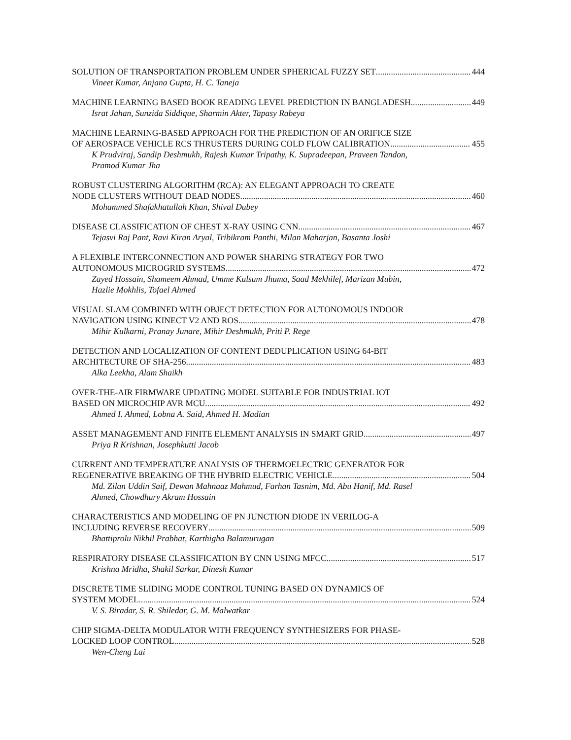SOLUTION OF TRANSPORTATION PROBLEM UNDER SPHERICAL FUZZY SET 444
Vineet Kumar, Anjana Gupta, H. C. Taneja
MACHINE LEARNING BASED BOOK READING LEVEL PREDICTION IN BANGLADESH 449
Israt Jahan, Sunzida Siddique, Sharmin Akter, Tapasy Rabeya
MACHINE LEARNING-BASED APPROACH FOR THE PREDICTION OF AN ORIFICE SIZE
OF AEROSPACE VEHICLE RCS THRUSTERS DURING COLD FLOW CALIBRATION 455
K Prudviraj, Sandip Deshmukh, Rajesh Kumar Tripathy, K. Supradeepan, Praveen Tandon,
Pramod Kumar Jha
ROBUST CLUSTERING ALGORITHM (RCA): AN ELEGANT APPROACH TO CREATE
NODE CLUSTERS WITHOUT DEAD NODES 460
Mohammed Shafakhatullah Khan, Shival Dubey
DISEASE CLASSIFICATION OF CHEST X-RAY USING CNN 467
Tejasvi Raj Pant, Ravi Kiran Aryal, Tribikram Panthi, Milan Maharjan, Basanta Joshi
A FLEXIBLE INTERCONNECTION AND POWER SHARING STRATEGY FOR TWO
AUTONOMOUS MICROGRID SYSTEMS 472
Zayed Hossain, Shameem Ahmad, Umme Kulsum Jhuma, Saad Mekhilef, Marizan Mubin,
Hazlie Mokhlis, Tofael Ahmed
VISUAL SLAM COMBINED WITH OBJECT DETECTION FOR AUTONOMOUS INDOOR
NAVIGATION USING KINECT V2 AND ROS 478
Mihir Kulkarni, Pranay Junare, Mihir Deshmukh, Priti P. Rege
DETECTION AND LOCALIZATION OF CONTENT DEDUPLICATION USING 64-BIT
ARCHITECTURE OF SHA-256 483
Alka Leekha, Alam Shaikh
OVER-THE-AIR FIRMWARE UPDATING MODEL SUITABLE FOR INDUSTRIAL IOT
BASED ON MICROCHIP AVR MCU 492
Ahmed I. Ahmed, Lobna A. Said, Ahmed H. Madian
ASSET MANAGEMENT AND FINITE ELEMENT ANALYSIS IN SMART GRID 497
Priya R Krishnan, Josephkutti Jacob
CURRENT AND TEMPERATURE ANALYSIS OF THERMOELECTRIC GENERATOR FOR
REGENERATIVE BREAKING OF THE HYBRID ELECTRIC VEHICLE 504
Md. Zilan Uddin Saif, Dewan Mahnaaz Mahmud, Farhan Tasnim, Md. Abu Hanif, Md. Rasel
Ahmed, Chowdhury Akram Hossain
CHARACTERISTICS AND MODELING OF PN JUNCTION DIODE IN VERILOG-A
INCLUDING REVERSE RECOVERY 509
Bhattiprolu Nikhil Prabhat, Karthigha Balamurugan
RESPIRATORY DISEASE CLASSIFICATION BY CNN USING MFCC 517
Krishna Mridha, Shakil Sarkar, Dinesh Kumar
DISCRETE TIME SLIDING MODE CONTROL TUNING BASED ON DYNAMICS OF
SYSTEM MODEL 524
V. S. Biradar, S. R. Shiledar, G. M. Malwatkar
CHIP SIGMA-DELTA MODULATOR WITH FREQUENCY SYNTHESIZERS FOR PHASE-
LOCKED LOOP CONTROL 528
Wen-Cheng Lai